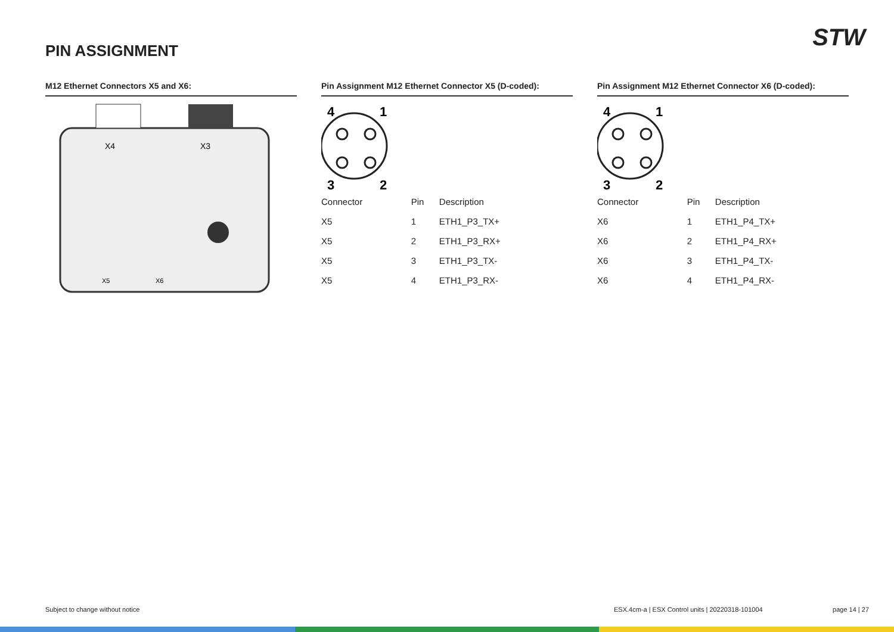PIN ASSIGNMENT STW
M12 Ethernet Connectors X5 and X6:
X4
X3
X5
X6
Pin Assignment M12 Ethernet Connector X5 (D-coded):
4
1
3
2
| Connector | Pin | Description |
| X5 | 1 | ETH1_P3_TX+ |
| X5 | 2 | ETH1_P3_RX+ |
| X5 | 3 | ETH1_P3_TX- |
| X5 | 4 | ETH1_P3_RX- |
Pin Assignment M12 Ethernet Connector X6 (D-coded):
4
1
3
2
| Connector | Pin | Description |
| X6 | 1 | ETH1_P4_TX+ |
| X6 | 2 | ETH1_P4_RX+ |
| X6 | 3 | ETH1_P4_TX- |
| X6 | 4 | ETH1_P4_RX- |
Subject to change without notice
ESX.4cm-a | ESX Control units | 20220318-101004
page 14 | 27